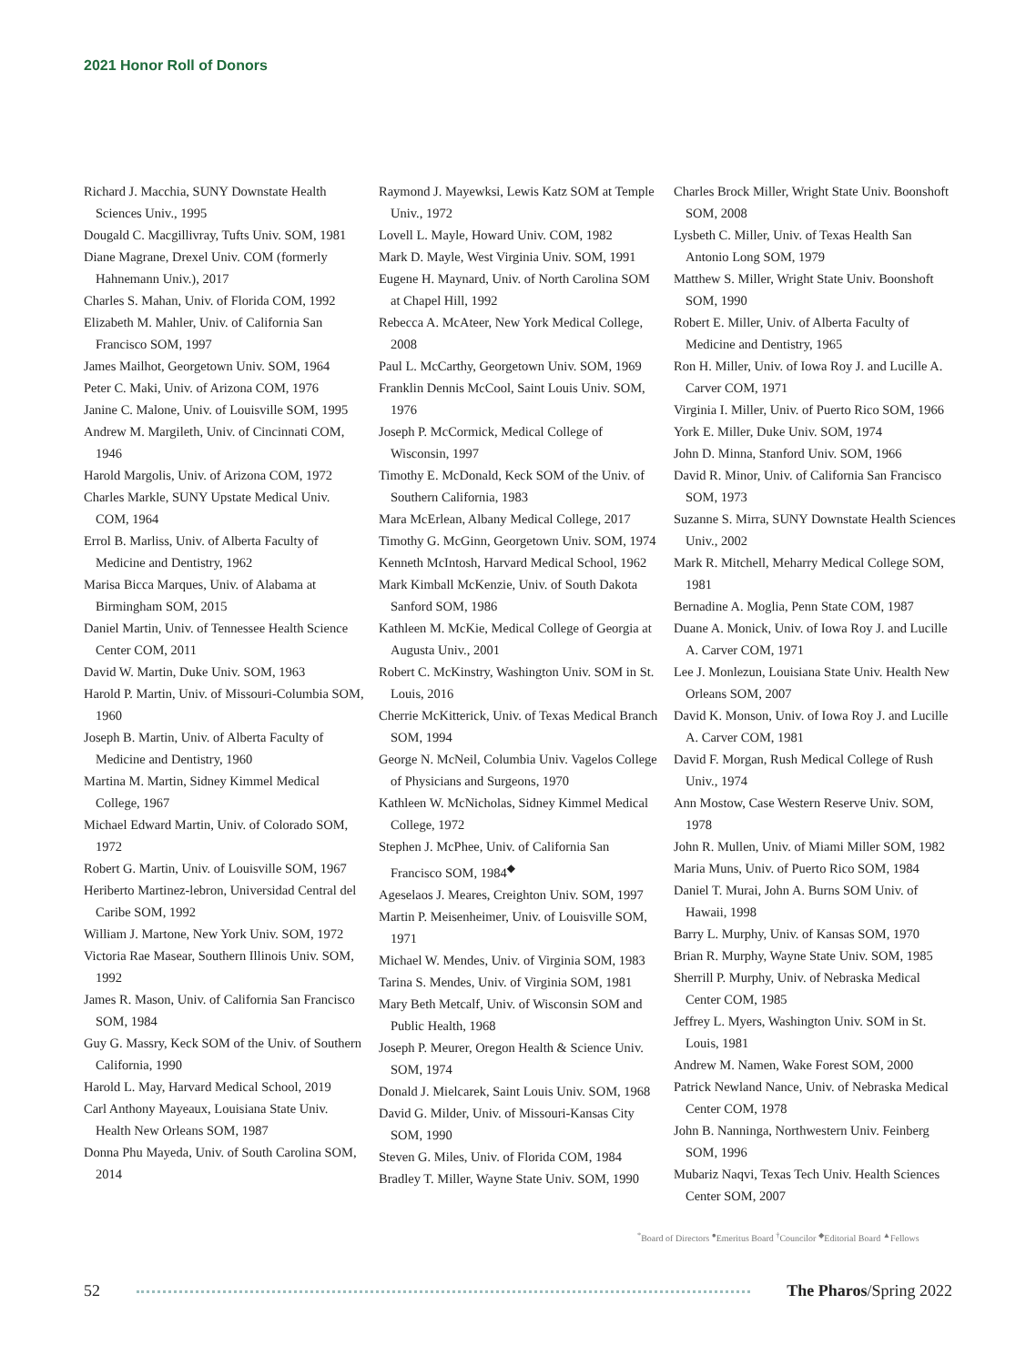2021 Honor Roll of Donors
Richard J. Macchia, SUNY Downstate Health Sciences Univ., 1995
Dougald C. Macgillivray, Tufts Univ. SOM, 1981
Diane Magrane, Drexel Univ. COM (formerly Hahnemann Univ.), 2017
Charles S. Mahan, Univ. of Florida COM, 1992
Elizabeth M. Mahler, Univ. of California San Francisco SOM, 1997
James Mailhot, Georgetown Univ. SOM, 1964
Peter C. Maki, Univ. of Arizona COM, 1976
Janine C. Malone, Univ. of Louisville SOM, 1995
Andrew M. Margileth, Univ. of Cincinnati COM, 1946
Harold Margolis, Univ. of Arizona COM, 1972
Charles Markle, SUNY Upstate Medical Univ. COM, 1964
Errol B. Marliss, Univ. of Alberta Faculty of Medicine and Dentistry, 1962
Marisa Bicca Marques, Univ. of Alabama at Birmingham SOM, 2015
Daniel Martin, Univ. of Tennessee Health Science Center COM, 2011
David W. Martin, Duke Univ. SOM, 1963
Harold P. Martin, Univ. of Missouri-Columbia SOM, 1960
Joseph B. Martin, Univ. of Alberta Faculty of Medicine and Dentistry, 1960
Martina M. Martin, Sidney Kimmel Medical College, 1967
Michael Edward Martin, Univ. of Colorado SOM, 1972
Robert G. Martin, Univ. of Louisville SOM, 1967
Heriberto Martinez-lebron, Universidad Central del Caribe SOM, 1992
William J. Martone, New York Univ. SOM, 1972
Victoria Rae Masear, Southern Illinois Univ. SOM, 1992
James R. Mason, Univ. of California San Francisco SOM, 1984
Guy G. Massry, Keck SOM of the Univ. of Southern California, 1990
Harold L. May, Harvard Medical School, 2019
Carl Anthony Mayeaux, Louisiana State Univ. Health New Orleans SOM, 1987
Donna Phu Mayeda, Univ. of South Carolina SOM, 2014
Raymond J. Mayewksi, Lewis Katz SOM at Temple Univ., 1972
Lovell L. Mayle, Howard Univ. COM, 1982
Mark D. Mayle, West Virginia Univ. SOM, 1991
Eugene H. Maynard, Univ. of North Carolina SOM at Chapel Hill, 1992
Rebecca A. McAteer, New York Medical College, 2008
Paul L. McCarthy, Georgetown Univ. SOM, 1969
Franklin Dennis McCool, Saint Louis Univ. SOM, 1976
Joseph P. McCormick, Medical College of Wisconsin, 1997
Timothy E. McDonald, Keck SOM of the Univ. of Southern California, 1983
Mara McErlean, Albany Medical College, 2017
Timothy G. McGinn, Georgetown Univ. SOM, 1974
Kenneth McIntosh, Harvard Medical School, 1962
Mark Kimball McKenzie, Univ. of South Dakota Sanford SOM, 1986
Kathleen M. McKie, Medical College of Georgia at Augusta Univ., 2001
Robert C. McKinstry, Washington Univ. SOM in St. Louis, 2016
Cherrie McKitterick, Univ. of Texas Medical Branch SOM, 1994
George N. McNeil, Columbia Univ. Vagelos College of Physicians and Surgeons, 1970
Kathleen W. McNicholas, Sidney Kimmel Medical College, 1972
Stephen J. McPhee, Univ. of California San Francisco SOM, 1984<sup>◆</sup>
Ageselaos J. Meares, Creighton Univ. SOM, 1997
Martin P. Meisenheimer, Univ. of Louisville SOM, 1971
Michael W. Mendes, Univ. of Virginia SOM, 1983
Tarina S. Mendes, Univ. of Virginia SOM, 1981
Mary Beth Metcalf, Univ. of Wisconsin SOM and Public Health, 1968
Joseph P. Meurer, Oregon Health & Science Univ. SOM, 1974
Donald J. Mielcarek, Saint Louis Univ. SOM, 1968
David G. Milder, Univ. of Missouri-Kansas City SOM, 1990
Steven G. Miles, Univ. of Florida COM, 1984
Bradley T. Miller, Wayne State Univ. SOM, 1990
Charles Brock Miller, Wright State Univ. Boonshoft SOM, 2008
Lysbeth C. Miller, Univ. of Texas Health San Antonio Long SOM, 1979
Matthew S. Miller, Wright State Univ. Boonshoft SOM, 1990
Robert E. Miller, Univ. of Alberta Faculty of Medicine and Dentistry, 1965
Ron H. Miller, Univ. of Iowa Roy J. and Lucille A. Carver COM, 1971
Virginia I. Miller, Univ. of Puerto Rico SOM, 1966
York E. Miller, Duke Univ. SOM, 1974
John D. Minna, Stanford Univ. SOM, 1966
David R. Minor, Univ. of California San Francisco SOM, 1973
Suzanne S. Mirra, SUNY Downstate Health Sciences Univ., 2002
Mark R. Mitchell, Meharry Medical College SOM, 1981
Bernadine A. Moglia, Penn State COM, 1987
Duane A. Monick, Univ. of Iowa Roy J. and Lucille A. Carver COM, 1971
Lee J. Monlezun, Louisiana State Univ. Health New Orleans SOM, 2007
David K. Monson, Univ. of Iowa Roy J. and Lucille A. Carver COM, 1981
David F. Morgan, Rush Medical College of Rush Univ., 1974
Ann Mostow, Case Western Reserve Univ. SOM, 1978
John R. Mullen, Univ. of Miami Miller SOM, 1982
Maria Muns, Univ. of Puerto Rico SOM, 1984
Daniel T. Murai, John A. Burns SOM Univ. of Hawaii, 1998
Barry L. Murphy, Univ. of Kansas SOM, 1970
Brian R. Murphy, Wayne State Univ. SOM, 1985
Sherrill P. Murphy, Univ. of Nebraska Medical Center COM, 1985
Jeffrey L. Myers, Washington Univ. SOM in St. Louis, 1981
Andrew M. Namen, Wake Forest SOM, 2000
Patrick Newland Nance, Univ. of Nebraska Medical Center COM, 1978
John B. Nanninga, Northwestern Univ. Feinberg SOM, 1996
Mubariz Naqvi, Texas Tech Univ. Health Sciences Center SOM, 2007
<sup>*</sup> Board of Directors <sup>●</sup>Emeritus Board <sup>†</sup>Councilor <sup>◆</sup>Editorial Board <sup>▲</sup>Fellows
52 The Pharos/Spring 2022